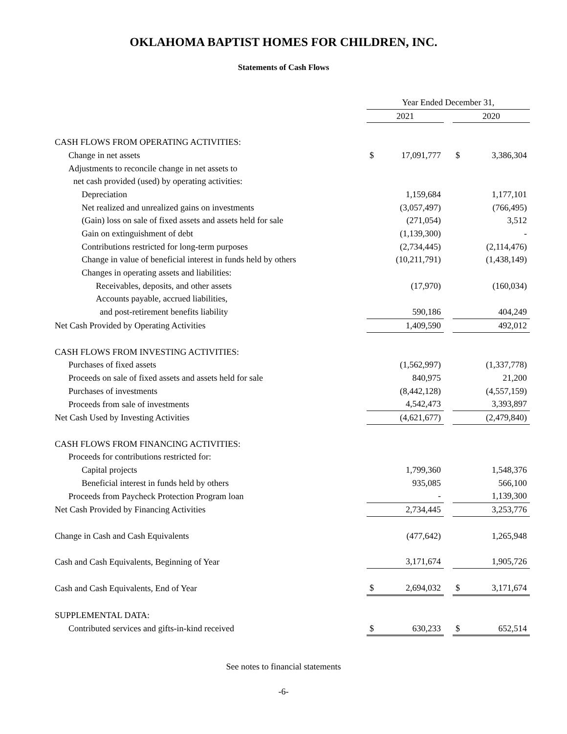OKLAHOMA BAPTIST HOMES FOR CHILDREN, INC.
Statements of Cash Flows
| | Year Ended December 31, | | | | |
| | 2021 | | | 2020 | |
| CASH FLOWS FROM OPERATING ACTIVITIES: | | | | | |
| Change in net assets | $ | 17,091,777 | | $ | 3,386,304 |
| Adjustments to reconcile change in net assets to | | | | | |
| net cash provided (used) by operating activities: | | | | | |
| Depreciation | | 1,159,684 | | | 1,177,101 |
| Net realized and unrealized gains on investments | | (3,057,497) | | | (766,495) |
| (Gain) loss on sale of fixed assets and assets held for sale | | (271,054) | | | 3,512 |
| Gain on extinguishment of debt | | (1,139,300) | | | - |
| Contributions restricted for long-term purposes | | (2,734,445) | | | (2,114,476) |
| Change in value of beneficial interest in funds held by others | | (10,211,791) | | | (1,438,149) |
| Changes in operating assets and liabilities: | | | | | |
| Receivables, deposits, and other assets | | (17,970) | | | (160,034) |
| Accounts payable, accrued liabilities, | | | | | |
| and post-retirement benefits liability | | 590,186 | | | 404,249 |
| Net Cash Provided by Operating Activities | | 1,409,590 | | | 492,012 |
| CASH FLOWS FROM INVESTING ACTIVITIES: | | | | | |
| Purchases of fixed assets | | (1,562,997) | | | (1,337,778) |
| Proceeds on sale of fixed assets and assets held for sale | | 840,975 | | | 21,200 |
| Purchases of investments | | (8,442,128) | | | (4,557,159) |
| Proceeds from sale of investments | | 4,542,473 | | | 3,393,897 |
| Net Cash Used by Investing Activities | | (4,621,677) | | | (2,479,840) |
| CASH FLOWS FROM FINANCING ACTIVITIES: | | | | | |
| Proceeds for contributions restricted for: | | | | | |
| Capital projects | | 1,799,360 | | | 1,548,376 |
| Beneficial interest in funds held by others | | 935,085 | | | 566,100 |
| Proceeds from Paycheck Protection Program loan | | - | | | 1,139,300 |
| Net Cash Provided by Financing Activities | | 2,734,445 | | | 3,253,776 |
| Change in Cash and Cash Equivalents | | (477,642) | | | 1,265,948 |
| Cash and Cash Equivalents, Beginning of Year | | 3,171,674 | | | 1,905,726 |
| Cash and Cash Equivalents, End of Year | $ | 2,694,032 | | $ | 3,171,674 |
| SUPPLEMENTAL DATA: | | | | | |
| Contributed services and gifts-in-kind received | $ | 630,233 | | $ | 652,514 |
See notes to financial statements
-6-